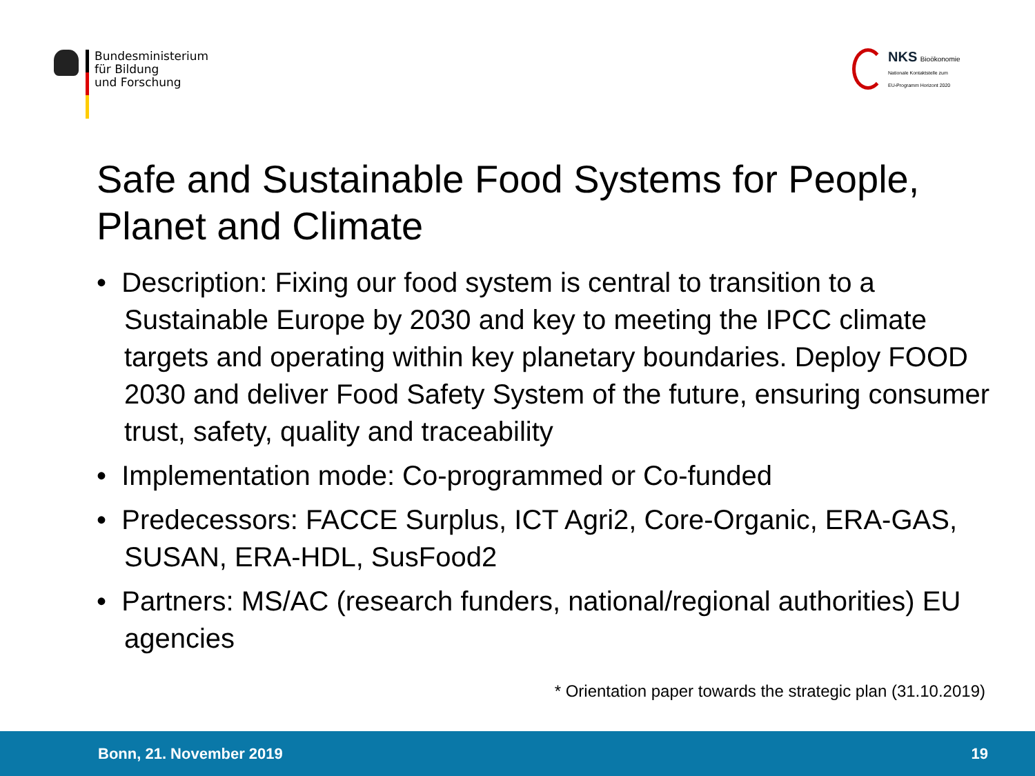Bundesministerium
für Bildung
und Forschung
NKS Bioökonomie
Nationale Kontaktstelle zum
EU-Programm Horizont 2020
Safe and Sustainable Food Systems for People, Planet and Climate
• Description: Fixing our food system is central to transition to a Sustainable Europe by 2030 and key to meeting the IPCC climate targets and operating within key planetary boundaries. Deploy FOOD 2030 and deliver Food Safety System of the future, ensuring consumer trust, safety, quality and traceability
• Implementation mode: Co-programmed or Co-funded
• Predecessors: FACCE Surplus, ICT Agri2, Core-Organic, ERA-GAS, SUSAN, ERA-HDL, SusFood2
• Partners: MS/AC (research funders, national/regional authorities) EU agencies
* Orientation paper towards the strategic plan (31.10.2019)
Bonn, 21. November 2019 19